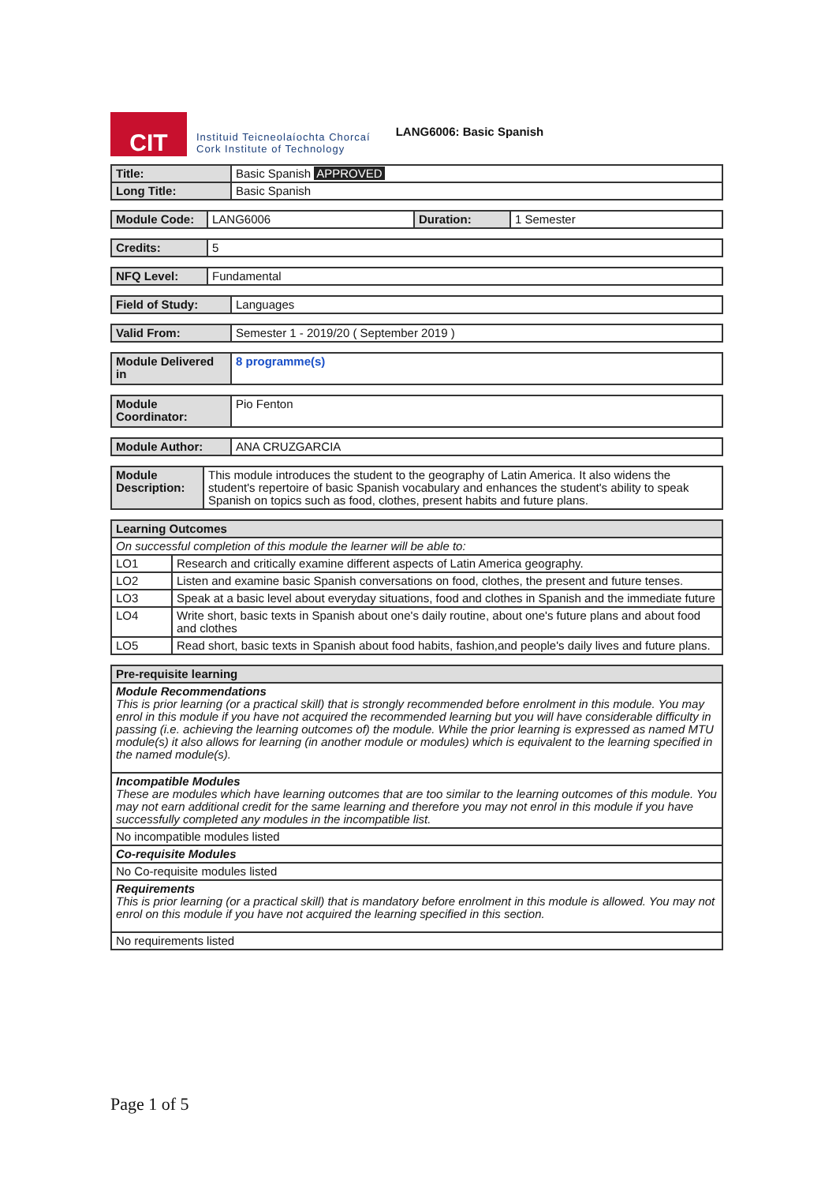CIT
Instituid Teicneolaíochta Chorcaí
Cork Institute of Technology
LANG6006: Basic Spanish
| Title: | Basic Spanish APPROVED |
| Long Title: | Basic Spanish |
| Module Code: | LANG6006 | Duration: | 1 Semester |
| Credits: | 5 |
| NFQ Level: | Fundamental |
| Field of Study: | Languages |
| Valid From: | Semester 1 - 2019/20 ( September 2019 ) |
| Module Delivered in | 8 programme(s) |
| Module Coordinator: | Pio Fenton |
| Module Author: | ANA CRUZGARCIA |
| Module Description: | This module introduces the student to the geography of Latin America. It also widens the student's repertoire of basic Spanish vocabulary and enhances the student's ability to speak Spanish on topics such as food, clothes, present habits and future plans. |
| Learning Outcomes | |
| --- | --- |
| On successful completion of this module the learner will be able to: | |
| LO1 | Research and critically examine different aspects of Latin America geography. |
| LO2 | Listen and examine basic Spanish conversations on food, clothes, the present and future tenses. |
| LO3 | Speak at a basic level about everyday situations, food and clothes in Spanish and the immediate future |
| LO4 | Write short, basic texts in Spanish about one's daily routine, about one's future plans and about food and clothes |
| LO5 | Read short, basic texts in Spanish about food habits, fashion,and people's daily lives and future plans. |
| Pre-requisite learning |
| --- |
| Module Recommendations This is prior learning (or a practical skill) that is strongly recommended before enrolment in this module. You may enrol in this module if you have not acquired the recommended learning but you will have considerable difficulty in passing (i.e. achieving the learning outcomes of) the module. While the prior learning is expressed as named MTU module(s) it also allows for learning (in another module or modules) which is equivalent to the learning specified in the named module(s). |
| Incompatible Modules These are modules which have learning outcomes that are too similar to the learning outcomes of this module. You may not earn additional credit for the same learning and therefore you may not enrol in this module if you have successfully completed any modules in the incompatible list. |
| No incompatible modules listed |
| Co-requisite Modules |
| No Co-requisite modules listed |
| Requirements This is prior learning (or a practical skill) that is mandatory before enrolment in this module is allowed. You may not enrol on this module if you have not acquired the learning specified in this section. |
| No requirements listed |
Page 1 of 5